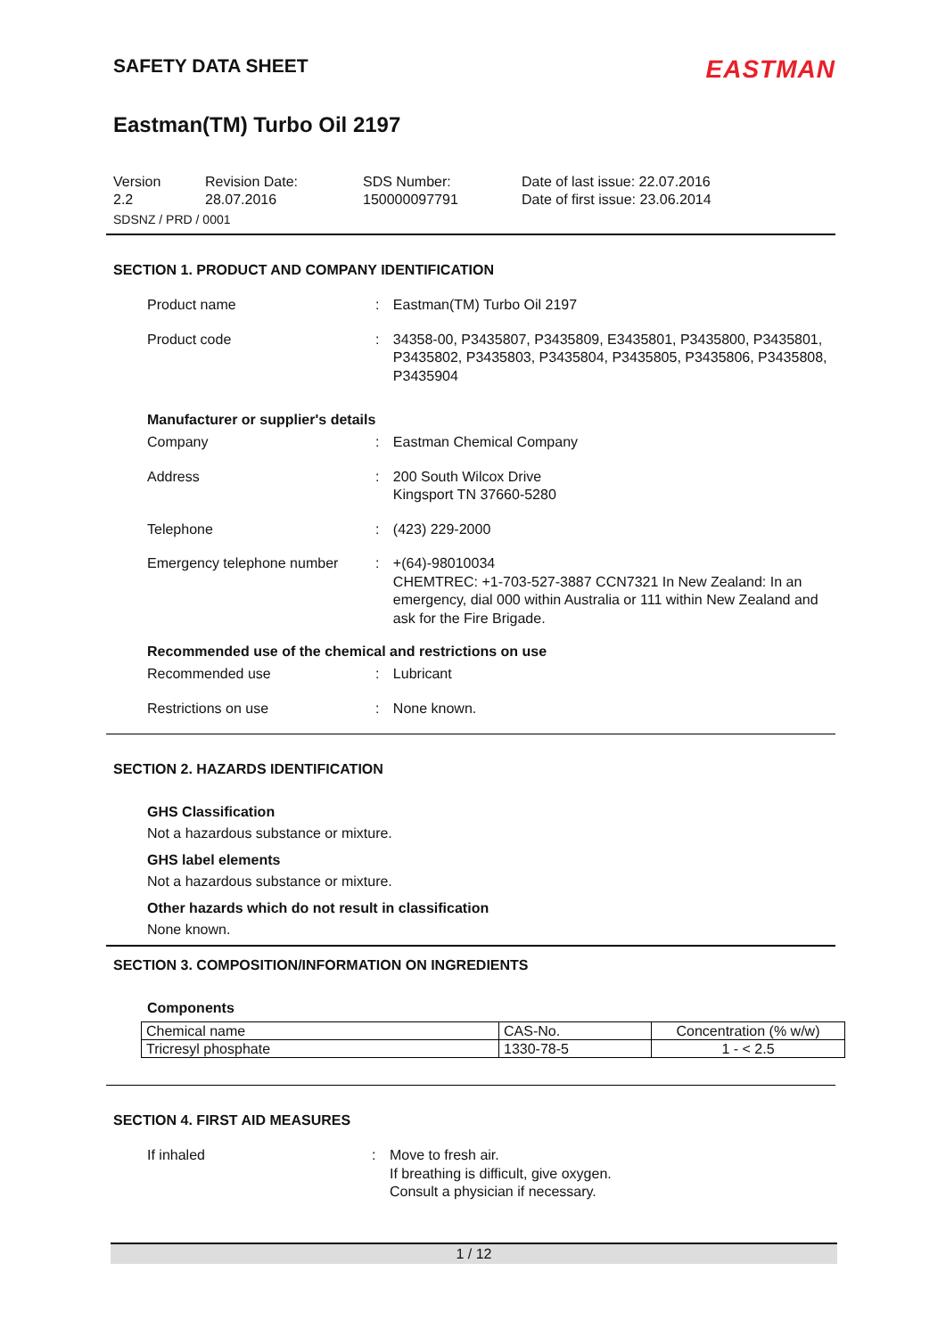SAFETY DATA SHEET
EASTMAN
Eastman(TM) Turbo Oil 2197
Version
2.2
Revision Date:
28.07.2016
SDS Number:
150000097791
Date of last issue: 22.07.2016
Date of first issue: 23.06.2014
SDSNZ / PRD / 0001
SECTION 1. PRODUCT AND COMPANY IDENTIFICATION
Product name : Eastman(TM) Turbo Oil 2197
Product code : 34358-00, P3435807, P3435809, E3435801, P3435800, P3435801, P3435802, P3435803, P3435804, P3435805, P3435806, P3435808, P3435904
Manufacturer or supplier's details
Company : Eastman Chemical Company
Address : 200 South Wilcox Drive
Kingsport TN 37660-5280
Telephone : (423) 229-2000
Emergency telephone number : +(64)-98010034
CHEMTREC: +1-703-527-3887 CCN7321 In New Zealand: In an emergency, dial 000 within Australia or 111 within New Zealand and ask for the Fire Brigade.
Recommended use of the chemical and restrictions on use
Recommended use : Lubricant
Restrictions on use : None known.
SECTION 2. HAZARDS IDENTIFICATION
GHS Classification
Not a hazardous substance or mixture.
GHS label elements
Not a hazardous substance or mixture.
Other hazards which do not result in classification
None known.
SECTION 3. COMPOSITION/INFORMATION ON INGREDIENTS
Components
| Chemical name | CAS-No. | Concentration (% w/w) |
| Tricresyl phosphate | 1330-78-5 | 1 - < 2.5 |
SECTION 4. FIRST AID MEASURES
If inhaled : Move to fresh air.
If breathing is difficult, give oxygen.
Consult a physician if necessary.
1 / 12